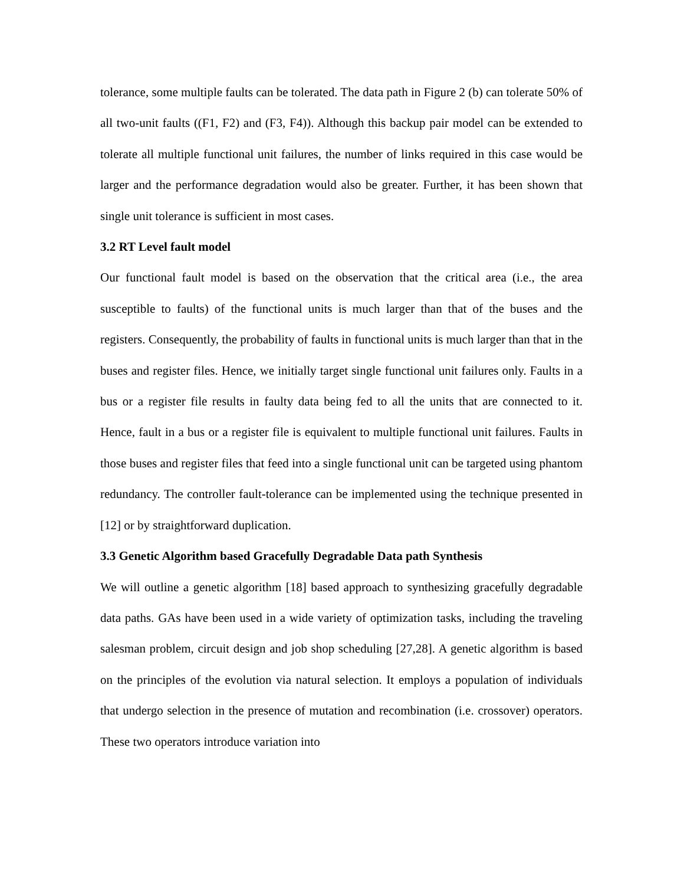tolerance, some multiple faults can be tolerated. The data path in Figure 2 (b) can tolerate 50% of all two-unit faults ((F1, F2) and (F3, F4)). Although this backup pair model can be extended to tolerate all multiple functional unit failures, the number of links required in this case would be larger and the performance degradation would also be greater. Further, it has been shown that single unit tolerance is sufficient in most cases.
3.2 RT Level fault model
Our functional fault model is based on the observation that the critical area (i.e., the area susceptible to faults) of the functional units is much larger than that of the buses and the registers. Consequently, the probability of faults in functional units is much larger than that in the buses and register files. Hence, we initially target single functional unit failures only. Faults in a bus or a register file results in faulty data being fed to all the units that are connected to it. Hence, fault in a bus or a register file is equivalent to multiple functional unit failures. Faults in those buses and register files that feed into a single functional unit can be targeted using phantom redundancy. The controller fault-tolerance can be implemented using the technique presented in [12] or by straightforward duplication.
3.3 Genetic Algorithm based Gracefully Degradable Data path Synthesis
We will outline a genetic algorithm [18] based approach to synthesizing gracefully degradable data paths. GAs have been used in a wide variety of optimization tasks, including the traveling salesman problem, circuit design and job shop scheduling [27,28]. A genetic algorithm is based on the principles of the evolution via natural selection. It employs a population of individuals that undergo selection in the presence of mutation and recombination (i.e. crossover) operators. These two operators introduce variation into